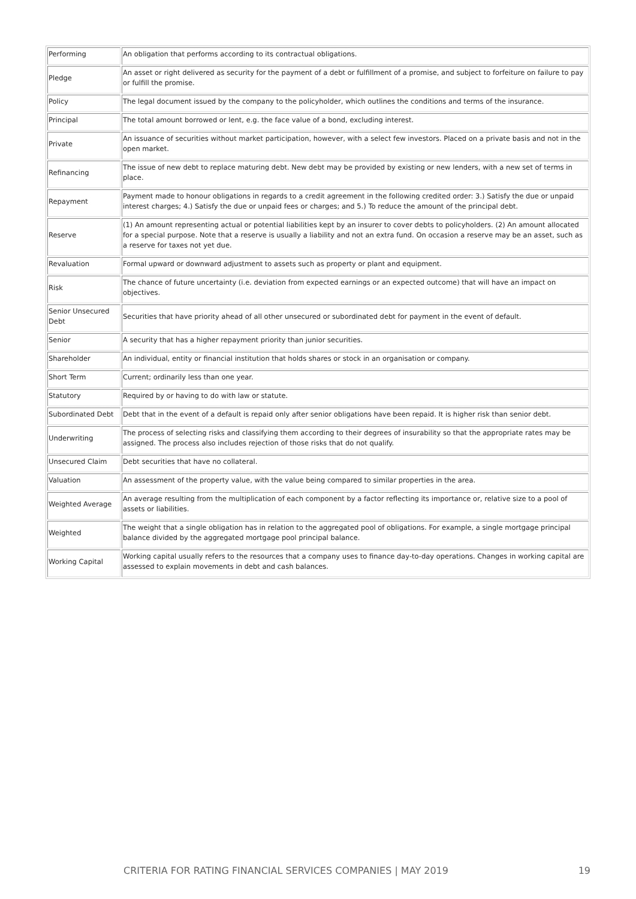| Performing | An obligation that performs according to its contractual obligations. |
| Pledge | An asset or right delivered as security for the payment of a debt or fulfillment of a promise, and subject to forfeiture on failure to pay or fulfill the promise. |
| Policy | The legal document issued by the company to the policyholder, which outlines the conditions and terms of the insurance. |
| Principal | The total amount borrowed or lent, e.g. the face value of a bond, excluding interest. |
| Private | An issuance of securities without market participation, however, with a select few investors. Placed on a private basis and not in the open market. |
| Refinancing | The issue of new debt to replace maturing debt. New debt may be provided by existing or new lenders, with a new set of terms in place. |
| Repayment | Payment made to honour obligations in regards to a credit agreement in the following credited order: 3.) Satisfy the due or unpaid interest charges; 4.) Satisfy the due or unpaid fees or charges; and 5.) To reduce the amount of the principal debt. |
| Reserve | (1) An amount representing actual or potential liabilities kept by an insurer to cover debts to policyholders. (2) An amount allocated for a special purpose. Note that a reserve is usually a liability and not an extra fund. On occasion a reserve may be an asset, such as a reserve for taxes not yet due. |
| Revaluation | Formal upward or downward adjustment to assets such as property or plant and equipment. |
| Risk | The chance of future uncertainty (i.e. deviation from expected earnings or an expected outcome) that will have an impact on objectives. |
| Senior Unsecured Debt | Securities that have priority ahead of all other unsecured or subordinated debt for payment in the event of default. |
| Senior | A security that has a higher repayment priority than junior securities. |
| Shareholder | An individual, entity or financial institution that holds shares or stock in an organisation or company. |
| Short Term | Current; ordinarily less than one year. |
| Statutory | Required by or having to do with law or statute. |
| Subordinated Debt | Debt that in the event of a default is repaid only after senior obligations have been repaid. It is higher risk than senior debt. |
| Underwriting | The process of selecting risks and classifying them according to their degrees of insurability so that the appropriate rates may be assigned. The process also includes rejection of those risks that do not qualify. |
| Unsecured Claim | Debt securities that have no collateral. |
| Valuation | An assessment of the property value, with the value being compared to similar properties in the area. |
| Weighted Average | An average resulting from the multiplication of each component by a factor reflecting its importance or, relative size to a pool of assets or liabilities. |
| Weighted | The weight that a single obligation has in relation to the aggregated pool of obligations. For example, a single mortgage principal balance divided by the aggregated mortgage pool principal balance. |
| Working Capital | Working capital usually refers to the resources that a company uses to finance day-to-day operations. Changes in working capital are assessed to explain movements in debt and cash balances. |
CRITERIA FOR RATING FINANCIAL SERVICES COMPANIES | MAY 2019 19